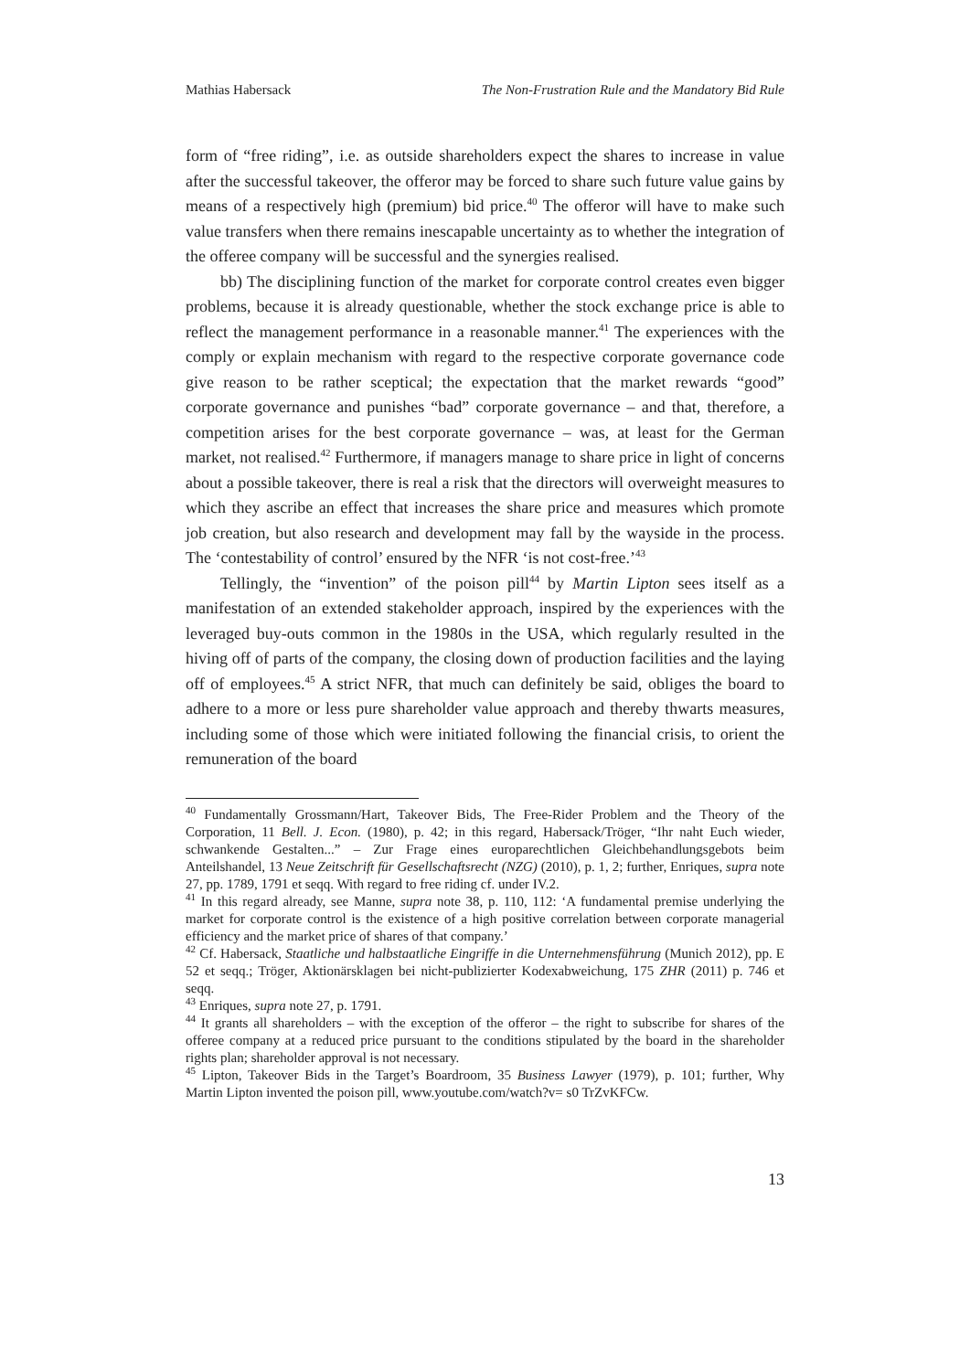Mathias Habersack The Non-Frustration Rule and the Mandatory Bid Rule
form of “free riding”, i.e. as outside shareholders expect the shares to increase in value after the successful takeover, the offeror may be forced to share such future value gains by means of a respectively high (premium) bid price.<sup>40</sup> The offeror will have to make such value transfers when there remains inescapable uncertainty as to whether the integration of the offeree company will be successful and the synergies realised.
bb) The disciplining function of the market for corporate control creates even bigger problems, because it is already questionable, whether the stock exchange price is able to reflect the management performance in a reasonable manner.<sup>41</sup> The experiences with the comply or explain mechanism with regard to the respective corporate governance code give reason to be rather sceptical; the expectation that the market rewards “good” corporate governance and punishes “bad” corporate governance – and that, therefore, a competition arises for the best corporate governance – was, at least for the German market, not realised.<sup>42</sup> Furthermore, if managers manage to share price in light of concerns about a possible takeover, there is real a risk that the directors will overweight measures to which they ascribe an effect that increases the share price and measures which promote job creation, but also research and development may fall by the wayside in the process. The ‘contestability of control’ ensured by the NFR ‘is not cost-free.’<sup>43</sup>
Tellingly, the “invention” of the poison pill<sup>44</sup> by Martin Lipton sees itself as a manifestation of an extended stakeholder approach, inspired by the experiences with the leveraged buy-outs common in the 1980s in the USA, which regularly resulted in the hiving off of parts of the company, the closing down of production facilities and the laying off of employees.<sup>45</sup> A strict NFR, that much can definitely be said, obliges the board to adhere to a more or less pure shareholder value approach and thereby thwarts measures, including some of those which were initiated following the financial crisis, to orient the remuneration of the board
<sup>40</sup> Fundamentally Grossmann/Hart, Takeover Bids, The Free-Rider Problem and the Theory of the Corporation, 11 Bell. J. Econ. (1980), p. 42; in this regard, Habersack/Tröger, “Ihr naht Euch wieder, schwankende Gestalten...” – Zur Frage eines europarechtlichen Gleichbehandlungsgebots beim Anteilshandel, 13 Neue Zeitschrift für Gesellschaftsrecht (NZG) (2010), p. 1, 2; further, Enriques, supra note 27, pp. 1789, 1791 et seqq. With regard to free riding cf. under IV.2.
<sup>41</sup> In this regard already, see Manne, supra note 38, p. 110, 112: ‘A fundamental premise underlying the market for corporate control is the existence of a high positive correlation between corporate managerial efficiency and the market price of shares of that company.’
<sup>42</sup> Cf. Habersack, Staatliche und halbstaatliche Eingriffe in die Unternehmensführung (Munich 2012), pp. E 52 et seqq.; Tröger, Aktionärsklagen bei nicht-publizierter Kodexabweichung, 175 ZHR (2011) p. 746 et seqq.
<sup>43</sup> Enriques, supra note 27, p. 1791.
<sup>44</sup> It grants all shareholders – with the exception of the offeror – the right to subscribe for shares of the offeree company at a reduced price pursuant to the conditions stipulated by the board in the shareholder rights plan; shareholder approval is not necessary.
<sup>45</sup> Lipton, Takeover Bids in the Target’s Boardroom, 35 Business Lawyer (1979), p. 101; further, Why Martin Lipton invented the poison pill, www.youtube.com/watch?v= s0 TrZvKFCw.
13